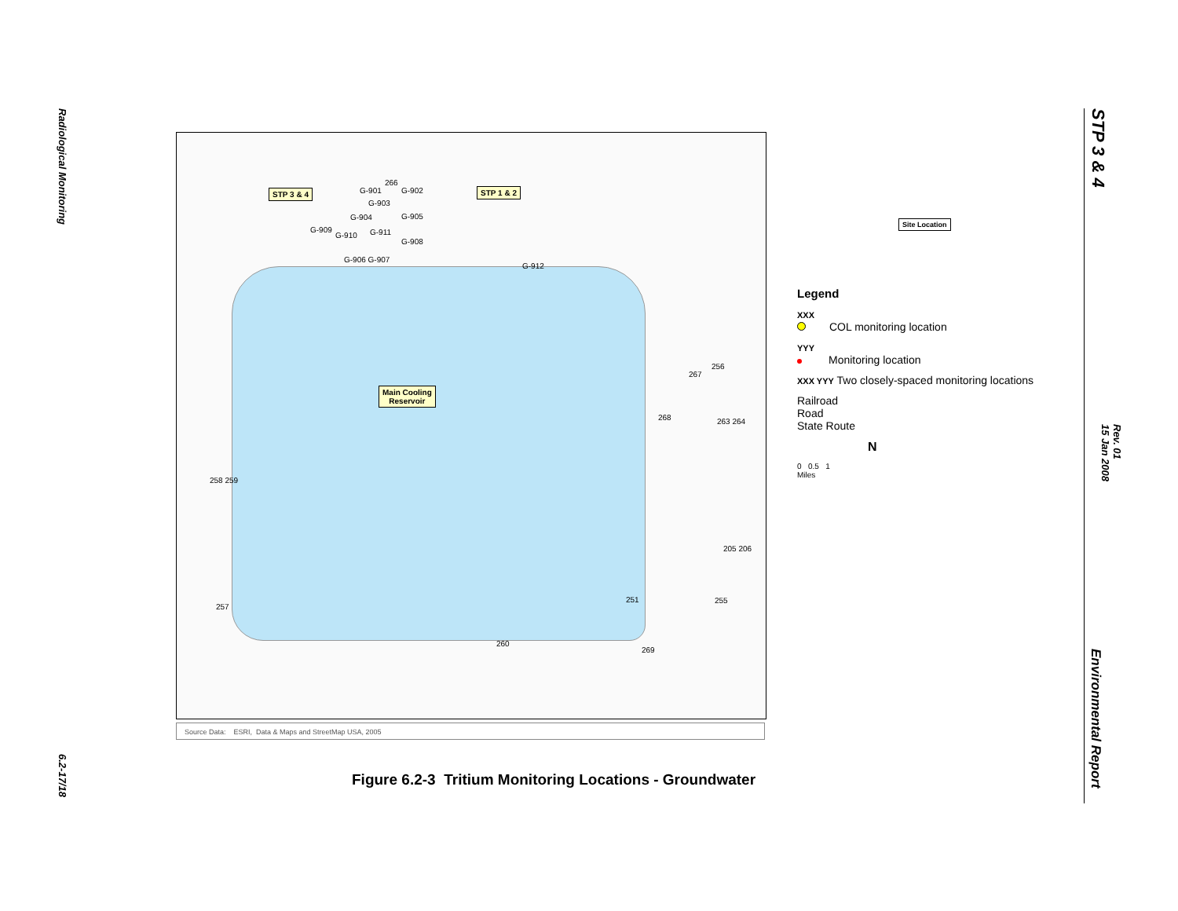Radiological Monitoring
6.2-17/18
STP 3 & 4
Rev. 01
15 Jan 2008
Environmental Report
STP 3 & 4 STP 1 & 2
Main Cooling
Reservoir
G-901
266
G-902
G-903
G-904 G-905
G-909
G-910 G-911
G-908
G-906 G-907
G-912
267
256
268 263 264
258 259
205 206
257
251 255
260
269
Source Data: ESRI, Data & Maps and StreetMap USA, 2005
Site Location
Legend
XXX
COL monitoring location
YYY
Monitoring location
XXX YYY Two closely-spaced monitoring locations
Railroad
Road
State Route
N
0 0.5 1
Miles
Figure 6.2-3 Tritium Monitoring Locations - Groundwater